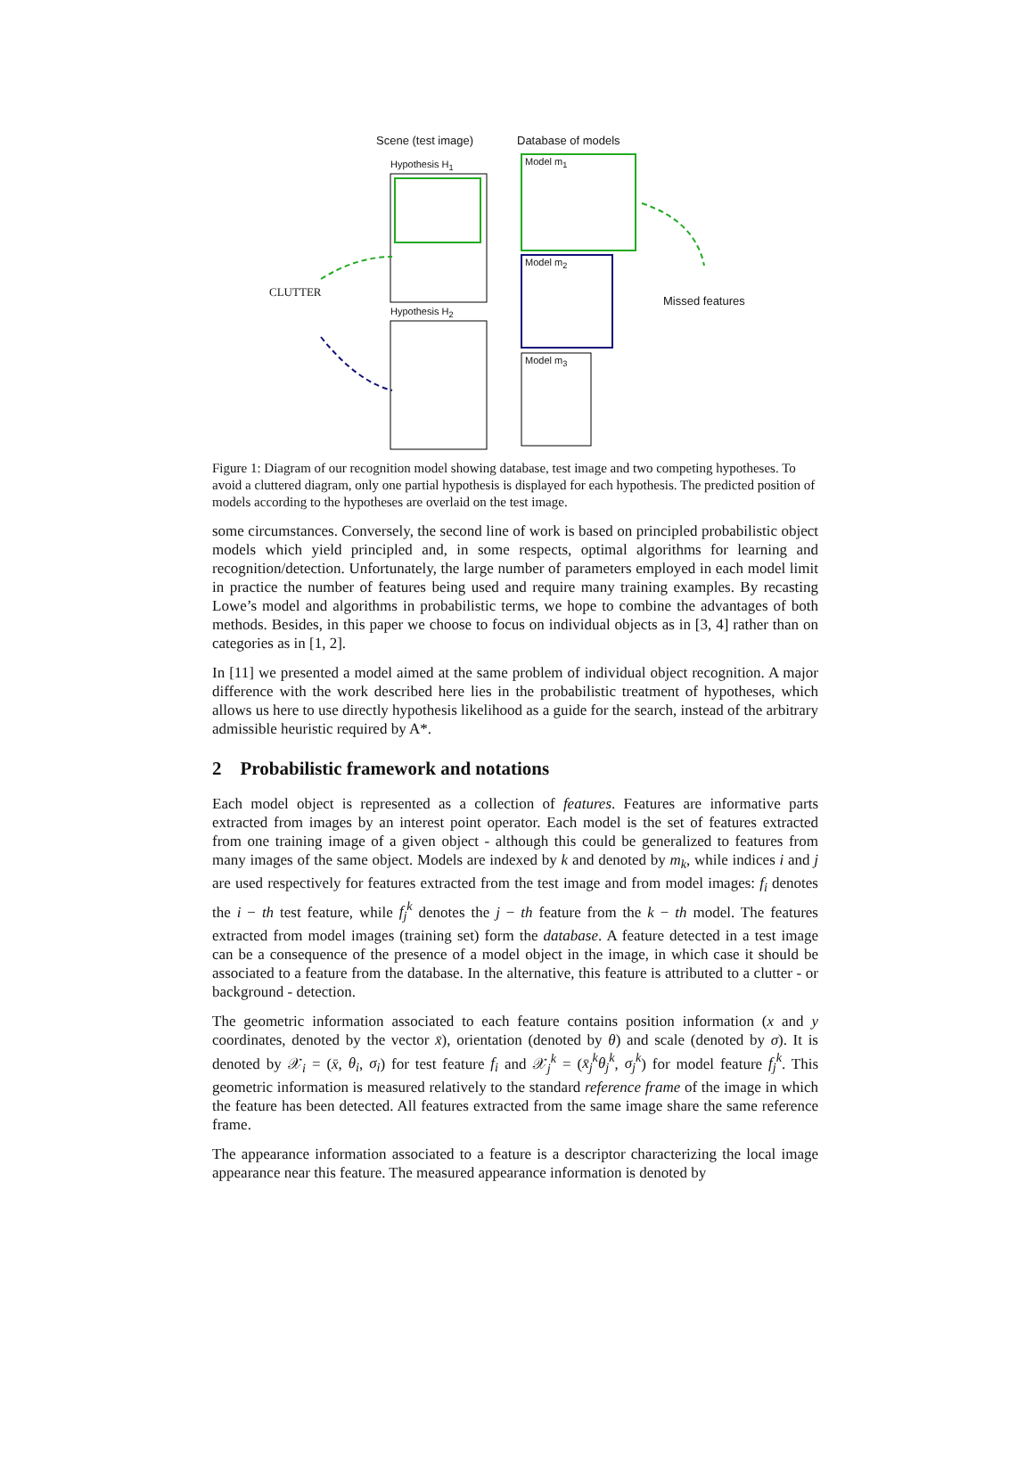Scene (test image) Database of models
Hypothesis H<sub>1</sub>
Hypothesis H<sub>2</sub>
Model m<sub>1</sub>
Model m<sub>2</sub>
Model m<sub>3</sub>
CLUTTER
Missed features
Figure 1: Diagram of our recognition model showing database, test image and two competing hypotheses. To avoid a cluttered diagram, only one partial hypothesis is displayed for each hypothesis. The predicted position of models according to the hypotheses are overlaid on the test image.
some circumstances. Conversely, the second line of work is based on principled probabilistic object models which yield principled and, in some respects, optimal algorithms for learning and recognition/detection. Unfortunately, the large number of parameters employed in each model limit in practice the number of features being used and require many training examples. By recasting Lowe’s model and algorithms in probabilistic terms, we hope to combine the advantages of both methods. Besides, in this paper we choose to focus on individual objects as in [3, 4] rather than on categories as in [1, 2].
In [11] we presented a model aimed at the same problem of individual object recognition. A major difference with the work described here lies in the probabilistic treatment of hypotheses, which allows us here to use directly hypothesis likelihood as a guide for the search, instead of the arbitrary admissible heuristic required by A*.
2 Probabilistic framework and notations
Each model object is represented as a collection of features. Features are informative parts extracted from images by an interest point operator. Each model is the set of features extracted from one training image of a given object - although this could be generalized to features from many images of the same object. Models are indexed by k and denoted by m<sub>k</sub>, while indices i and j are used respectively for features extracted from the test image and from model images: f<sub>i</sub> denotes the i − th test feature, while f<sub>j</sub><sup>k</sup> denotes the j − th feature from the k − th model. The features extracted from model images (training set) form the database. A feature detected in a test image can be a consequence of the presence of a model object in the image, in which case it should be associated to a feature from the database. In the alternative, this feature is attributed to a clutter - or background - detection.
The geometric information associated to each feature contains position information (x and y coordinates, denoted by the vector x̄), orientation (denoted by θ) and scale (denoted by σ). It is denoted by 𝒳<sub>i</sub> = (x̄, θ<sub>i</sub>, σ<sub>i</sub>) for test feature f<sub>i</sub> and 𝒳<sub>j</sub><sup>k</sup> = (x̄<sub>j</sub><sup>k</sup>θ<sub>j</sub><sup>k</sup>, σ<sub>j</sub><sup>k</sup>) for model feature f<sub>j</sub><sup>k</sup>. This geometric information is measured relatively to the standard reference frame of the image in which the feature has been detected. All features extracted from the same image share the same reference frame.
The appearance information associated to a feature is a descriptor characterizing the local image appearance near this feature. The measured appearance information is denoted by